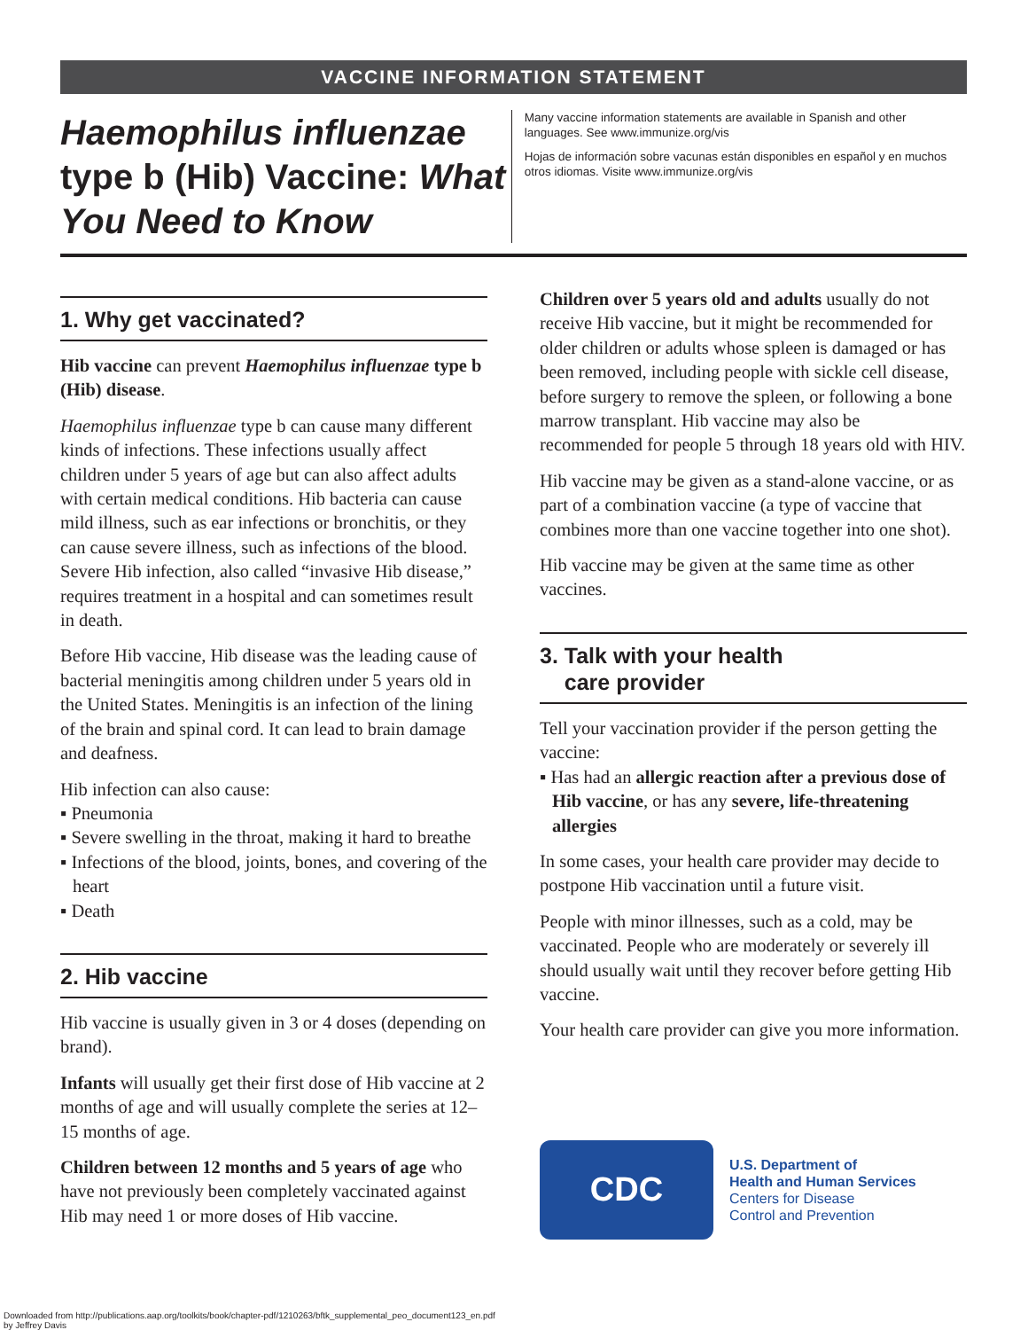VACCINE INFORMATION STATEMENT
Haemophilus influenzae type b (Hib) Vaccine: What You Need to Know
Many vaccine information statements are available in Spanish and other languages. See www.immunize.org/vis
Hojas de información sobre vacunas están disponibles en español y en muchos otros idiomas. Visite www.immunize.org/vis
1. Why get vaccinated?
Hib vaccine can prevent Haemophilus influenzae type b (Hib) disease.
Haemophilus influenzae type b can cause many different kinds of infections. These infections usually affect children under 5 years of age but can also affect adults with certain medical conditions. Hib bacteria can cause mild illness, such as ear infections or bronchitis, or they can cause severe illness, such as infections of the blood. Severe Hib infection, also called “invasive Hib disease,” requires treatment in a hospital and can sometimes result in death.
Before Hib vaccine, Hib disease was the leading cause of bacterial meningitis among children under 5 years old in the United States. Meningitis is an infection of the lining of the brain and spinal cord. It can lead to brain damage and deafness.
Hib infection can also cause:
▪ Pneumonia
▪ Severe swelling in the throat, making it hard to breathe
▪ Infections of the blood, joints, bones, and covering of the heart
▪ Death
2. Hib vaccine
Hib vaccine is usually given in 3 or 4 doses (depending on brand).
Infants will usually get their first dose of Hib vaccine at 2 months of age and will usually complete the series at 12–15 months of age.
Children between 12 months and 5 years of age who have not previously been completely vaccinated against Hib may need 1 or more doses of Hib vaccine.
Children over 5 years old and adults usually do not receive Hib vaccine, but it might be recommended for older children or adults whose spleen is damaged or has been removed, including people with sickle cell disease, before surgery to remove the spleen, or following a bone marrow transplant. Hib vaccine may also be recommended for people 5 through 18 years old with HIV.
Hib vaccine may be given as a stand-alone vaccine, or as part of a combination vaccine (a type of vaccine that combines more than one vaccine together into one shot).
Hib vaccine may be given at the same time as other vaccines.
3. Talk with your health
care provider
Tell your vaccination provider if the person getting the vaccine:
▪ Has had an allergic reaction after a previous dose of Hib vaccine, or has any severe, life-threatening allergies
In some cases, your health care provider may decide to postpone Hib vaccination until a future visit.
People with minor illnesses, such as a cold, may be vaccinated. People who are moderately or severely ill should usually wait until they recover before getting Hib vaccine.
Your health care provider can give you more information.
CDC
U.S. Department of
Health and Human Services
Centers for Disease
Control and Prevention
Downloaded from http://publications.aap.org/toolkits/book/chapter-pdf/1210263/bftk_supplemental_peo_document123_en.pdf
by Jeffrey Davis